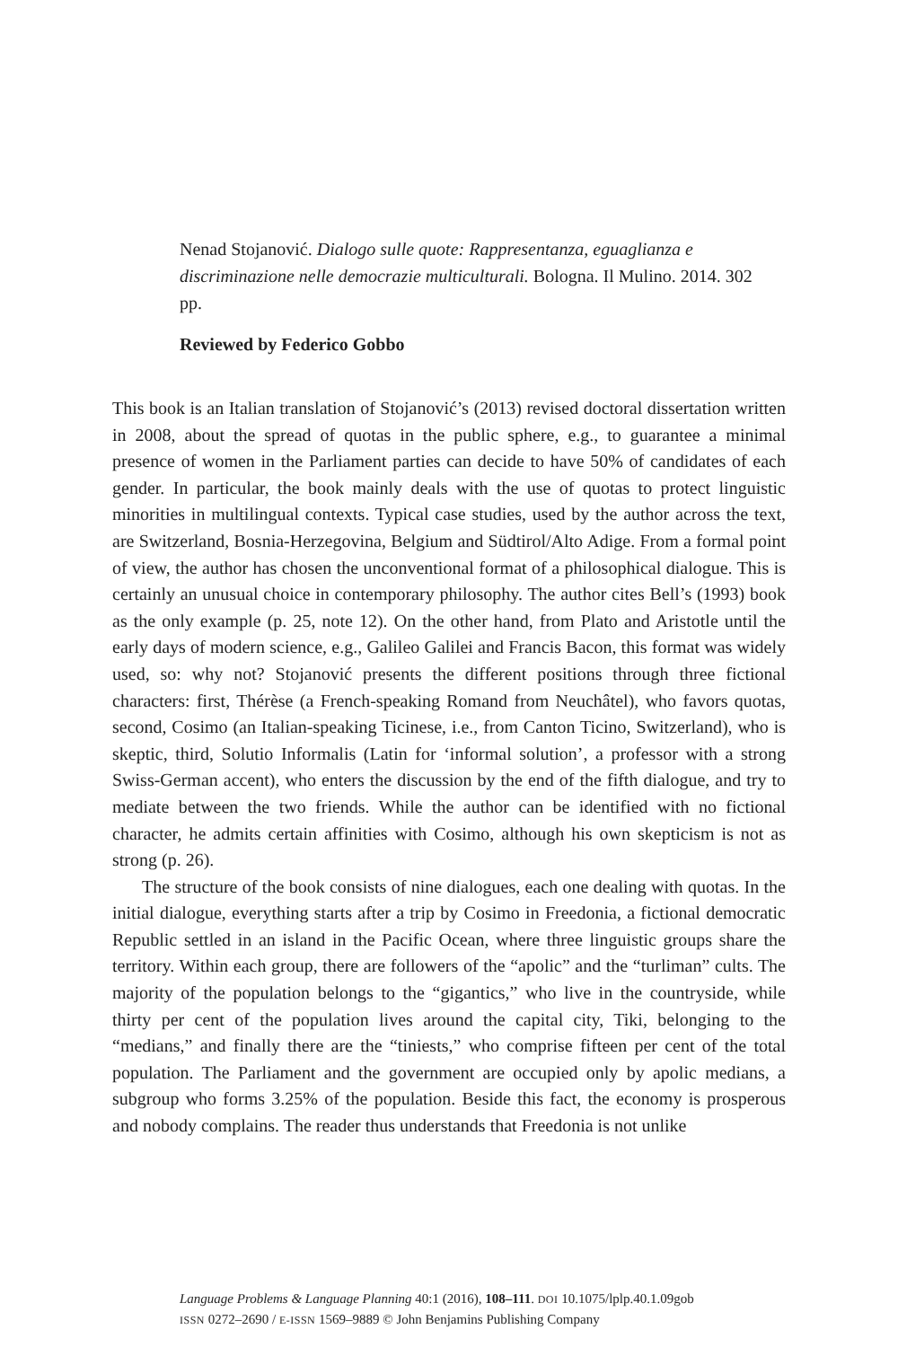Nenad Stojanović. Dialogo sulle quote: Rappresentanza, eguaglianza e discriminazione nelle democrazie multiculturali. Bologna. Il Mulino. 2014. 302 pp.
Reviewed by Federico Gobbo
This book is an Italian translation of Stojanović’s (2013) revised doctoral dissertation written in 2008, about the spread of quotas in the public sphere, e.g., to guarantee a minimal presence of women in the Parliament parties can decide to have 50% of candidates of each gender. In particular, the book mainly deals with the use of quotas to protect linguistic minorities in multilingual contexts. Typical case studies, used by the author across the text, are Switzerland, Bosnia-Herzegovina, Belgium and Südtirol/Alto Adige. From a formal point of view, the author has chosen the unconventional format of a philosophical dialogue. This is certainly an unusual choice in contemporary philosophy. The author cites Bell’s (1993) book as the only example (p. 25, note 12). On the other hand, from Plato and Aristotle until the early days of modern science, e.g., Galileo Galilei and Francis Bacon, this format was widely used, so: why not? Stojanović presents the different positions through three fictional characters: first, Thérèse (a French-speaking Romand from Neuchâtel), who favors quotas, second, Cosimo (an Italian-speaking Ticinese, i.e., from Canton Ticino, Switzerland), who is skeptic, third, Solutio Informalis (Latin for ‘informal solution’, a professor with a strong Swiss-German accent), who enters the discussion by the end of the fifth dialogue, and try to mediate between the two friends. While the author can be identified with no fictional character, he admits certain affinities with Cosimo, although his own skepticism is not as strong (p. 26).
The structure of the book consists of nine dialogues, each one dealing with quotas. In the initial dialogue, everything starts after a trip by Cosimo in Freedonia, a fictional democratic Republic settled in an island in the Pacific Ocean, where three linguistic groups share the territory. Within each group, there are followers of the “apolic” and the “turliman” cults. The majority of the population belongs to the “gigantics,” who live in the countryside, while thirty per cent of the population lives around the capital city, Tiki, belonging to the “medians,” and finally there are the “tiniests,” who comprise fifteen per cent of the total population. The Parliament and the government are occupied only by apolic medians, a subgroup who forms 3.25% of the population. Beside this fact, the economy is prosperous and nobody complains. The reader thus understands that Freedonia is not unlike
Language Problems & Language Planning 40:1 (2016), 108–111. DOI 10.1075/lplp.40.1.09gob
ISSN 0272–2690 / E-ISSN 1569–9889 © John Benjamins Publishing Company